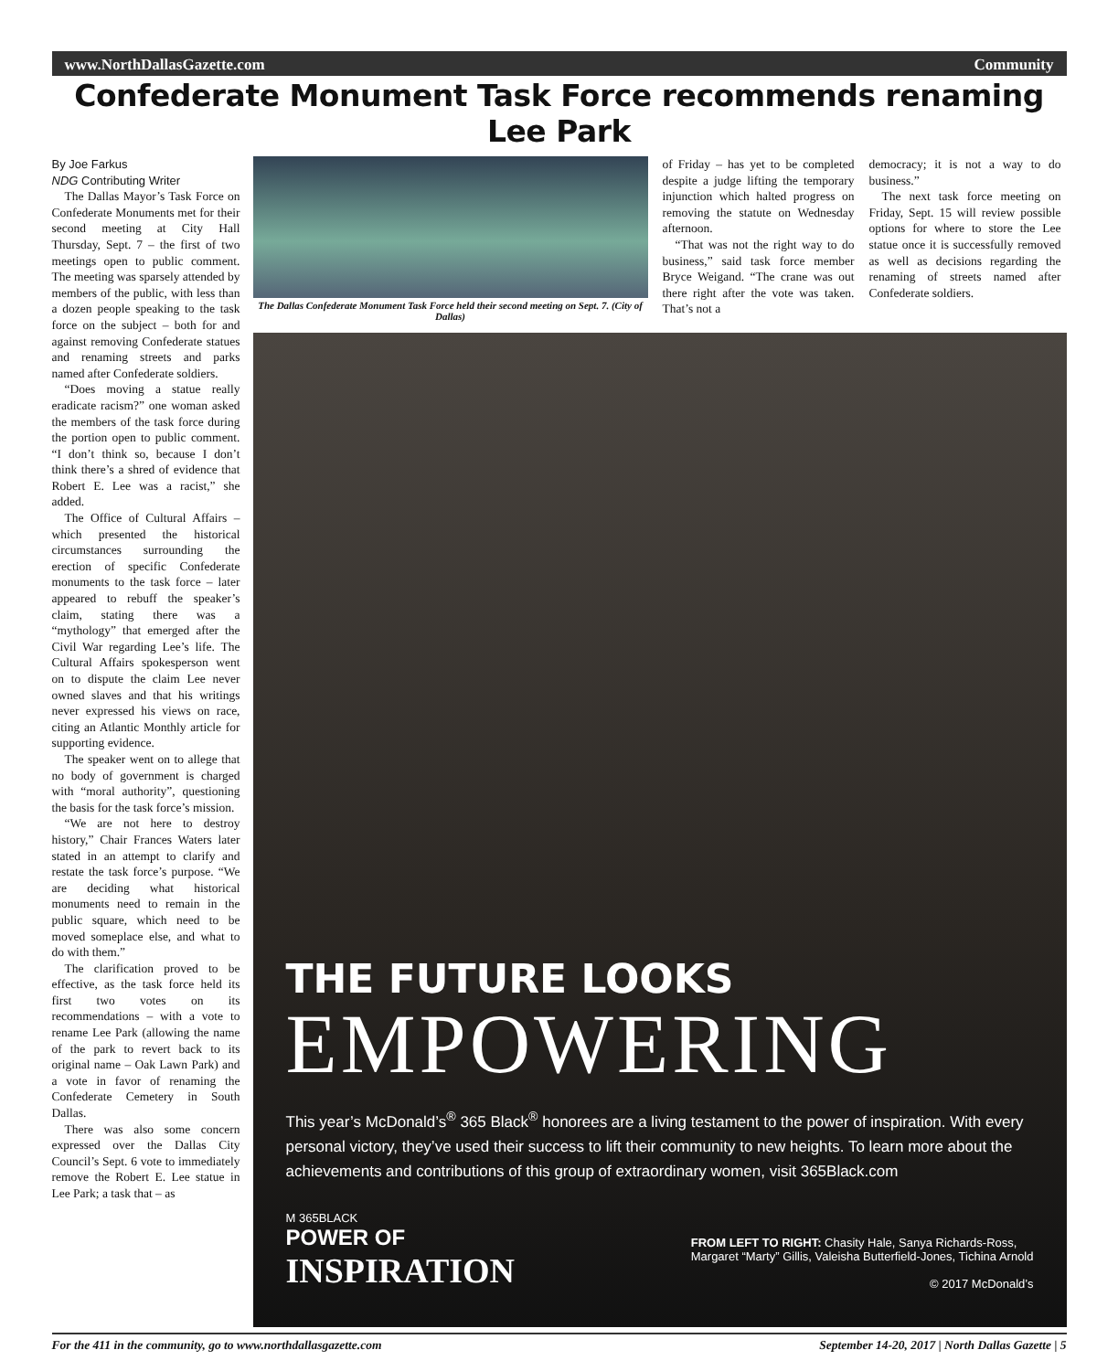www.NorthDallasGazette.com Community
Confederate Monument Task Force recommends renaming Lee Park
By Joe Farkus
NDG Contributing Writer
The Dallas Mayor’s Task Force on Confederate Monuments met for their second meeting at City Hall Thursday, Sept. 7 – the first of two meetings open to public comment. The meeting was sparsely attended by members of the public, with less than a dozen people speaking to the task force on the subject – both for and against removing Confederate statues and renaming streets and parks named after Confederate soldiers.
“Does moving a statue really eradicate racism?” one woman asked the members of the task force during the portion open to public comment. “I don’t think so, because I don’t think there’s a shred of evidence that Robert E. Lee was a racist,” she added.
The Office of Cultural Affairs – which presented the historical circumstances surrounding the erection of specific Confederate monuments to the task force – later appeared to rebuff the speaker’s claim, stating there was a “mythology” that emerged after the Civil War regarding Lee’s life. The Cultural Affairs spokesperson went on to dispute the claim Lee never owned slaves and that his writings never expressed his views on race, citing an Atlantic Monthly article for supporting evidence.
The speaker went on to allege that no body of government is charged with “moral authority”, questioning the basis for the task force’s mission.
“We are not here to destroy history,” Chair Frances Waters later stated in an attempt to clarify and restate the task force’s purpose. “We are deciding what historical monuments need to remain in the public square, which need to be moved someplace else, and what to do with them.”
The clarification proved to be effective, as the task force held its first two votes on its recommendations – with a vote to rename Lee Park (allowing the name of the park to revert back to its original name – Oak Lawn Park) and a vote in favor of renaming the Confederate Cemetery in South Dallas.
There was also some concern expressed over the Dallas City Council’s Sept. 6 vote to immediately remove the Robert E. Lee statue in Lee Park; a task that – as
The Dallas Confederate Monument Task Force held their second meeting on Sept. 7. (City of Dallas)
of Friday – has yet to be completed despite a judge lifting the temporary injunction which halted progress on removing the statute on Wednesday afternoon.
“That was not the right way to do business,” said task force member Bryce Weigand. “The crane was out there right after the vote was taken. That’s not a
democracy; it is not a way to do business.”
The next task force meeting on Friday, Sept. 15 will review possible options for where to store the Lee statue once it is successfully removed as well as decisions regarding the renaming of streets named after Confederate soldiers.
THE FUTURE LOOKS
EMPOWERING
This year’s McDonald’s<sup>®</sup> 365 Black<sup>®</sup> honorees are a living testament to the power of inspiration. With every personal victory, they’ve used their success to lift their community to new heights. To learn more about the achievements and contributions of this group of extraordinary women, visit 365Black.com
M 365BLACK
POWER OF
INSPIRATION
FROM LEFT TO RIGHT: Chasity Hale, Sanya Richards-Ross,
Margaret “Marty” Gillis, Valeisha Butterfield-Jones, Tichina Arnold
© 2017 McDonald’s
For the 411 in the community, go to www.northdallasgazette.com September 14-20, 2017 | North Dallas Gazette | 5